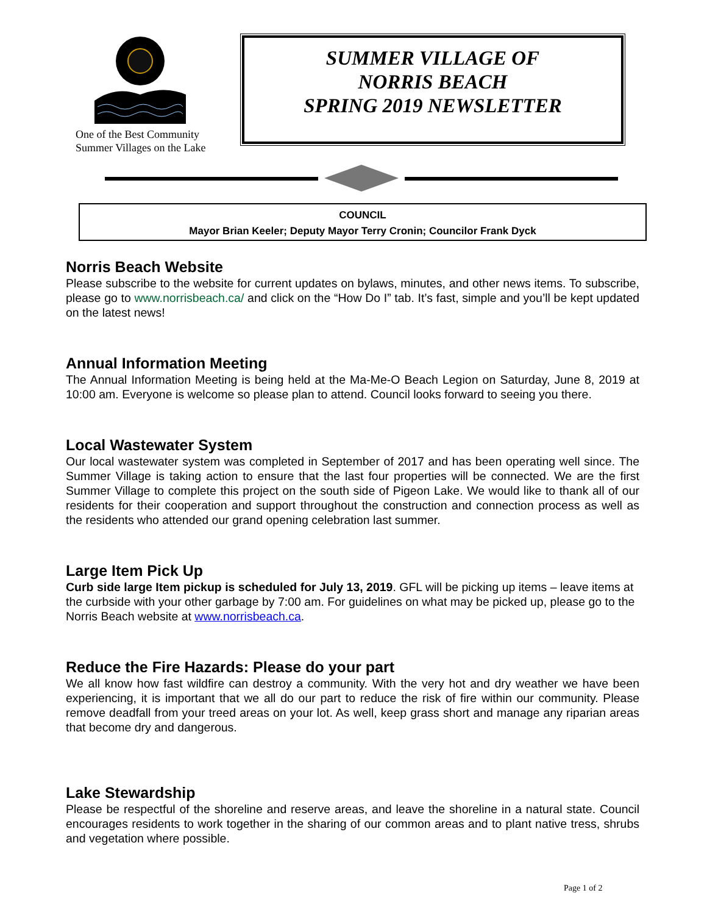One of the Best Community
Summer Villages on the Lake
SUMMER VILLAGE OF
NORRIS BEACH
SPRING 2019 NEWSLETTER
COUNCIL
Mayor Brian Keeler; Deputy Mayor Terry Cronin; Councilor Frank Dyck
Norris Beach Website
Please subscribe to the website for current updates on bylaws, minutes, and other news items. To subscribe, please go to www.norrisbeach.ca/ and click on the “How Do I” tab. It’s fast, simple and you’ll be kept updated on the latest news!
Annual Information Meeting
The Annual Information Meeting is being held at the Ma-Me-O Beach Legion on Saturday, June 8, 2019 at 10:00 am. Everyone is welcome so please plan to attend. Council looks forward to seeing you there.
Local Wastewater System
Our local wastewater system was completed in September of 2017 and has been operating well since. The Summer Village is taking action to ensure that the last four properties will be connected. We are the first Summer Village to complete this project on the south side of Pigeon Lake. We would like to thank all of our residents for their cooperation and support throughout the construction and connection process as well as the residents who attended our grand opening celebration last summer.
Large Item Pick Up
Curb side large Item pickup is scheduled for July 13, 2019. GFL will be picking up items – leave items at the curbside with your other garbage by 7:00 am. For guidelines on what may be picked up, please go to the Norris Beach website at www.norrisbeach.ca.
Reduce the Fire Hazards: Please do your part
We all know how fast wildfire can destroy a community. With the very hot and dry weather we have been experiencing, it is important that we all do our part to reduce the risk of fire within our community. Please remove deadfall from your treed areas on your lot. As well, keep grass short and manage any riparian areas that become dry and dangerous.
Lake Stewardship
Please be respectful of the shoreline and reserve areas, and leave the shoreline in a natural state. Council encourages residents to work together in the sharing of our common areas and to plant native tress, shrubs and vegetation where possible.
Page 1 of 2